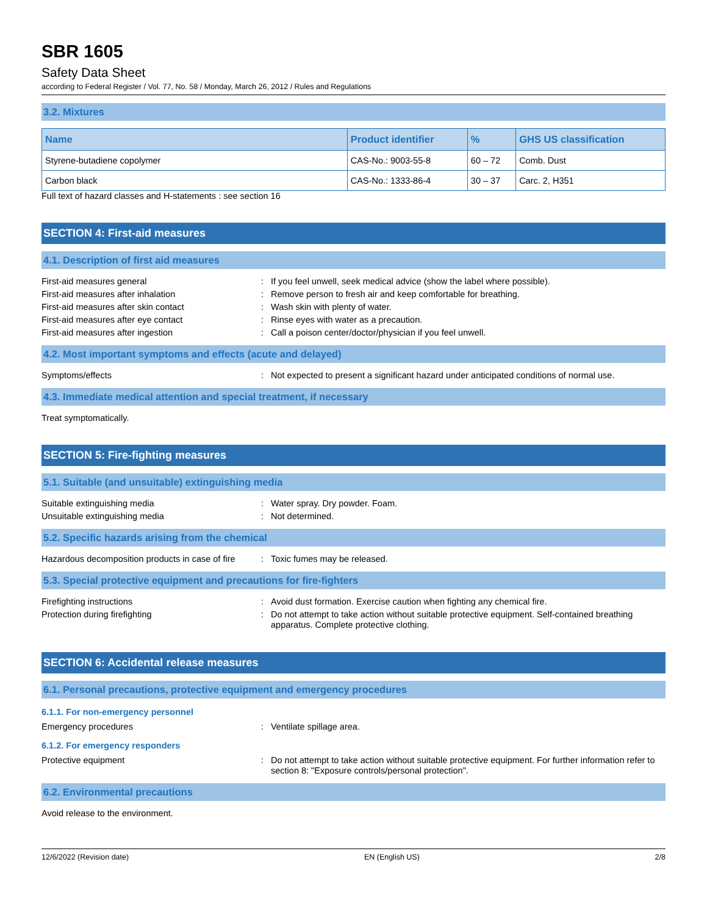SBR 1605
Safety Data Sheet
according to Federal Register / Vol. 77, No. 58 / Monday, March 26, 2012 / Rules and Regulations
3.2. Mixtures
| Name | Product identifier | % | GHS US classification |
| --- | --- | --- | --- |
| Styrene-butadiene copolymer | CAS-No.: 9003-55-8 | 60 – 72 | Comb. Dust |
| Carbon black | CAS-No.: 1333-86-4 | 30 – 37 | Carc. 2, H351 |
Full text of hazard classes and H-statements : see section 16
SECTION 4: First-aid measures
4.1. Description of first aid measures
First-aid measures general : If you feel unwell, seek medical advice (show the label where possible).
First-aid measures after inhalation : Remove person to fresh air and keep comfortable for breathing.
First-aid measures after skin contact : Wash skin with plenty of water.
First-aid measures after eye contact : Rinse eyes with water as a precaution.
First-aid measures after ingestion : Call a poison center/doctor/physician if you feel unwell.
4.2. Most important symptoms and effects (acute and delayed)
Symptoms/effects : Not expected to present a significant hazard under anticipated conditions of normal use.
4.3. Immediate medical attention and special treatment, if necessary
Treat symptomatically.
SECTION 5: Fire-fighting measures
5.1. Suitable (and unsuitable) extinguishing media
Suitable extinguishing media : Water spray. Dry powder. Foam.
Unsuitable extinguishing media : Not determined.
5.2. Specific hazards arising from the chemical
Hazardous decomposition products in case of fire
: Toxic fumes may be released.
5.3. Special protective equipment and precautions for fire-fighters
Firefighting instructions : Avoid dust formation. Exercise caution when fighting any chemical fire.
Protection during firefighting : Do not attempt to take action without suitable protective equipment. Self-contained breathing apparatus. Complete protective clothing.
SECTION 6: Accidental release measures
6.1. Personal precautions, protective equipment and emergency procedures
6.1.1. For non-emergency personnel
Emergency procedures : Ventilate spillage area.
6.1.2. For emergency responders
Protective equipment : Do not attempt to take action without suitable protective equipment. For further information refer to section 8: "Exposure controls/personal protection".
6.2. Environmental precautions
Avoid release to the environment.
12/6/2022 (Revision date) EN (English US) 2/8